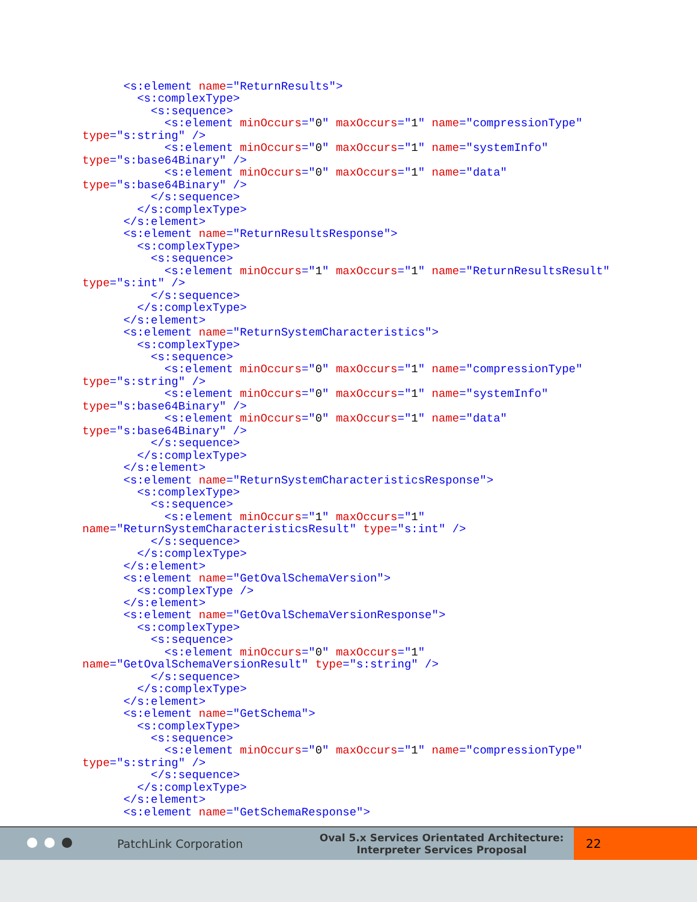<s:element name="ReturnResults">
        <s:complexType>
          <s:sequence>
            <s:element minOccurs="0" maxOccurs="1" name="compressionType"
type="s:string" />
            <s:element minOccurs="0" maxOccurs="1" name="systemInfo"
type="s:base64Binary" />
            <s:element minOccurs="0" maxOccurs="1" name="data"
type="s:base64Binary" />
          </s:sequence>
        </s:complexType>
      </s:element>
      <s:element name="ReturnResultsResponse">
        <s:complexType>
          <s:sequence>
            <s:element minOccurs="1" maxOccurs="1" name="ReturnResultsResult"
type="s:int" />
          </s:sequence>
        </s:complexType>
      </s:element>
      <s:element name="ReturnSystemCharacteristics">
        <s:complexType>
          <s:sequence>
            <s:element minOccurs="0" maxOccurs="1" name="compressionType"
type="s:string" />
            <s:element minOccurs="0" maxOccurs="1" name="systemInfo"
type="s:base64Binary" />
            <s:element minOccurs="0" maxOccurs="1" name="data"
type="s:base64Binary" />
          </s:sequence>
        </s:complexType>
      </s:element>
      <s:element name="ReturnSystemCharacteristicsResponse">
        <s:complexType>
          <s:sequence>
            <s:element minOccurs="1" maxOccurs="1"
name="ReturnSystemCharacteristicsResult" type="s:int" />
          </s:sequence>
        </s:complexType>
      </s:element>
      <s:element name="GetOvalSchemaVersion">
        <s:complexType />
      </s:element>
      <s:element name="GetOvalSchemaVersionResponse">
        <s:complexType>
          <s:sequence>
            <s:element minOccurs="0" maxOccurs="1"
name="GetOvalSchemaVersionResult" type="s:string" />
          </s:sequence>
        </s:complexType>
      </s:element>
      <s:element name="GetSchema">
        <s:complexType>
          <s:sequence>
            <s:element minOccurs="0" maxOccurs="1" name="compressionType"
type="s:string" />
          </s:sequence>
        </s:complexType>
      </s:element>
      <s:element name="GetSchemaResponse">
PatchLink Corporation
Oval 5.x Services Orientated Architecture:
Interpreter Services Proposal
22